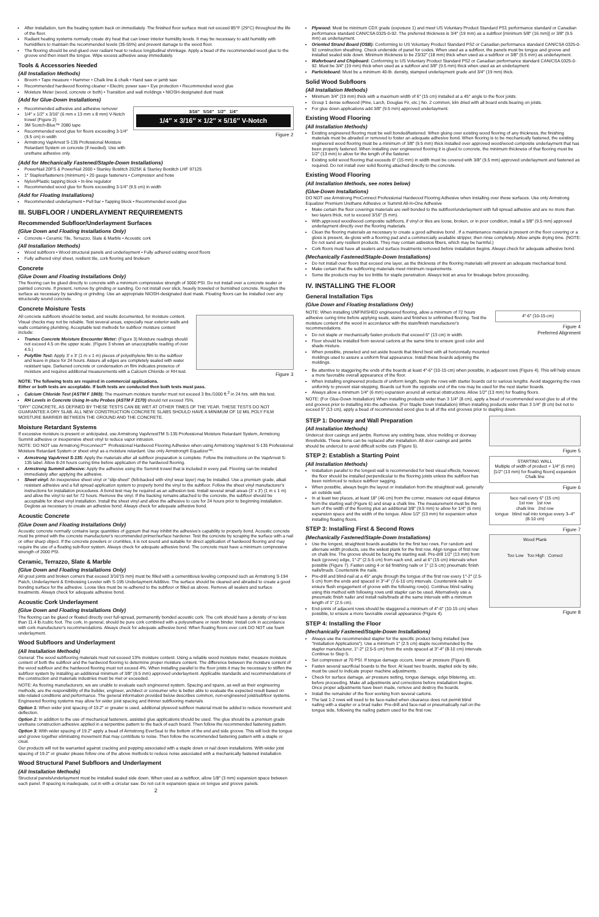After installation, turn the heating system back on immediately. The finished floor surface must not exceed 85°F (29°C) throughout the life of the floor.
Radiant heating systems normally create dry heat that can lower interior humidity levels. It may be necessary to add humidity with humidifiers to maintain the recommended levels (35-55%) and prevent damage to the wood floor.
The flooring should be end-glued over radiant heat to reduce longitudinal shrinkage. Apply a bead of the recommended wood glue to the groove end then insert the tongue. Wipe excess adhesive away immediately.
Tools & Accessories Needed
(All Installation Methods)
Broom • Tape measure • Hammer • Chalk line & chalk • Hand saw or jamb saw
Recommended hardwood flooring cleaner • Electric power saw • Eye protection • Recommended wood glue
Moisture Meter (wood, concrete or both) • Transition and wall moldings • NIOSH-designated dust mask
(Add for Glue-Down Installations)
Recommended adhesive and adhesive remover
1/4″ x 1/2″ x 3/16″ (6 mm x 13 mm x 8 mm) V-Notch trowel (Figure 2)
3M Scotch-Blue™ 2080 tape
Recommended wood glue for floors exceeding 3-1/4″ (9.5 cm) in width
Armstrong VapArrest S-135 Professional Moisture Retardant System on concrete (if needed). Use with urethane adhesive only.
3/16″ 5/16″ 1/2″ 1/4″
1/4″ × 3/16″ × 1/2″ × 5/16″ V-Notch
Figure 2
(Add for Mechanically Fastened/Staple-Down Installations)
PowerNail 20FS & PowerNail 2000 • Stanley Bostitch 2025K & Stanley Bostitch LHF 97125
1″ Staples/fasteners (minimum) • 20 gauge fasteners • Compressor and hose
Nylon/Plastic tapping block • In-line regulator
Recommended wood glue for floors exceeding 3-1/4″ (9.5 cm) in width
(Add for Floating Installations)
Recommended underlayment • Pull bar • Tapping block • Recommended wood glue
III. SUBFLOOR / UNDERLAYMENT REQUIREMENTS
Recommended Subfloor/Underlayment Surfaces
(Glue Down and Floating Installations Only)
Concrete • Ceramic Tile, Terrazzo, Slate & Marble • Acoustic cork
(All Installation Methods)
Wood subfloors • Wood structural panels and underlayment • Fully adhered existing wood floors
Fully adhered vinyl sheet, resilient tile, cork flooring and linoleum
Concrete
(Glue Down and Floating Installations Only)
The flooring can be glued directly to concrete with a minimum compressive strength of 3000 PSI. Do not install over a concrete sealer or painted concrete. If present, remove by grinding or sanding. Do not install over slick, heavily troweled or burnished concrete. Roughen the surface as necessary by sanding or grinding. Use an appropriate NIOSH-designated dust mask. Floating floors can be installed over any structurally sound concrete.
Concrete Moisture Tests
All concrete subfloors should be tested, and results documented, for moisture content. Visual checks may not be reliable. Test several areas, especially near exterior walls and walls containing plumbing. Acceptable test methods for subfloor moisture content include:
Tramex Concrete Moisture Encounter Meter: (Figure 3) Moisture readings should not exceed 4.5 on the upper scale. (Figure 3 shows an unacceptable reading of over 4.5.)
Polyfilm Test: Apply 3′ x 3′ (1 m x 1 m) pieces of polyethylene film to the subfloor and leave in place for 24 hours. Assure all edges are completely sealed with water resistant tape. Darkened concrete or condensation on film indicates presence of moisture and requires additional measurements with a Calcium Chloride or RH test.
Figure 3
NOTE: The following tests are required in commercial applications.
Either or both tests are acceptable. If both tests are conducted then both tests must pass.
Calcium Chloride Test (ASTM F 1869): The maximum moisture transfer must not exceed 3 lbs./1000 ft.<sup>2</sup> in 24 hrs. with this test.
RH Levels in Concrete Using In-situ Probes (ASTM F 2170) should not exceed 75%.
"DRY" CONCRETE, AS DEFINED BY THESE TESTS CAN BE WET AT OTHER TIMES OF THE YEAR. THESE TESTS DO NOT GUARANTEE A DRY SLAB. ALL NEW CONSTRUCTION CONCRETE SLABS SHOULD HAVE A MINIMUM OF 10 MIL POLY FILM MOISTURE BARRIER BETWEEN THE GROUND AND THE CONCRETE.
Moisture Retardant Systems
If excessive moisture is present or anticipated, use Armstrong VapArrestTM S-135 Professional Moisture Retardant System, Armstrong Summit adhesive or inexpensive sheet vinyl to reduce vapor intrusion.
NOTE: DO NOT use Armstrong Proconnect℠ Professional Hardwood Flooring Adhesive when using Armstrong VapArrest S-135 Professional Moisture Retardant System or sheet vinyl as a moisture retardant. Use only Armstrong® Equalizer™.
Armstrong VapArrest S-135: Apply the materials after all subfloor preparation is complete. Follow the instructions on the VapArrest S-135 label. Allow 8-24 hours curing time before application of the hardwood flooring.
Armstrong Summit adhesive: Apply the adhesive using the Summit trowel that is included in every pail. Flooring can be installed immediately after applying the adhesive.
Sheet vinyl: An inexpensive sheet vinyl or "slip-sheet" (felt-backed with vinyl wear layer) may be installed. Use a premium grade, alkali resistant adhesive and a full spread application system to properly bond the vinyl to the subfloor. Follow the sheet vinyl manufacturer's instructions for installation procedures. A bond test may be required as an adhesion test. Install several small areas (3′ x 3′) (1 m x 1 m) and allow the vinyl to set for 72 hours. Remove the vinyl. If the backing remains attached to the concrete, the subfloor should be acceptable for sheet vinyl installation. Install the sheet vinyl and allow the adhesive to cure for 24 hours prior to beginning installation. Degloss as necessary to create an adhesive bond. Always check for adequate adhesive bond.
Acoustic Concrete
(Glue Down and Floating Installations Only)
Acoustic concrete normally contains large quantities of gypsum that may inhibit the adhesive's capability to properly bond. Acoustic concrete must be primed with the concrete manufacturer's recommended primer/surface hardener. Test the concrete by scraping the surface with a nail or other sharp object. If the concrete powders or crumbles, it is not sound and suitable for direct application of hardwood flooring and may require the use of a floating sub-floor system. Always check for adequate adhesive bond. The concrete must have a minimum compressive strength of 2000 PSI.
Ceramic, Terrazzo, Slate & Marble
(Glue Down and Floating Installations Only)
All grout joints and broken corners that exceed 3/16″(5 mm) must be filled with a cementitious leveling compound such as Armstrong S-194 Patch, Underlayment & Embossing Leveler with S-195 Underlayment Additive. The surface should be cleaned and abraded to create a good bonding surface for the adhesive. Loose tiles must be re-adhered to the subfloor or filled as above. Remove all sealers and surface treatments. Always check for adequate adhesive bond.
Acoustic Cork Underlayment
(Glue Down and Floating Installations Only)
The flooring can be glued or floated directly over full-spread, permanently bonded acoustic cork. The cork should have a density of no less than 11.4 lb./cubic foot. The cork, in general, should be pure cork combined with a polyurethane or resin binder. Install cork in accordance with cork manufacturer's recommendations. Always check for adequate adhesive bond. When floating floors over cork DO NOT use foam underlayment.
Wood Subfloors and Underlayment
(All Installation Methods)
General: The wood subflooring materials must not exceed 13% moisture content. Using a reliable wood moisture meter, measure moisture content of both the subfloor and the hardwood flooring to determine proper moisture content. The difference between the moisture content of the wood subfloor and the hardwood flooring must not exceed 4%. When installing parallel to the floor joists it may be necessary to stiffen the subfloor system by installing an additional minimum of 3/8″ (9.5 mm) approved underlayment. Applicable standards and recommendations of the construction and materials industries must be met or exceeded.
NOTE: As flooring manufacturers, we are unable to evaluate each engineered system. Spacing and spans, as well as their engineering methods, are the responsibility of the builder, engineer, architect or consumer who is better able to evaluate the expected result based on site-related conditions and performance. The general information provided below describes common, non-engineered joist/subfloor systems. Engineered flooring systems may allow for wider joist spacing and thinner subflooring materials.
Option 1: When wider joist spacing of 19.2″ or greater is used, additional plywood subfloor material must be added to reduce movement and deflection.
Option 2: In addition to the use of mechanical fasteners, assisted glue applications should be used. The glue should be a premium grade urethane construction adhesive applied in a serpentine pattern to the back of each board. Then follow the recommended fastening pattern.
Option 3: With wider spacing of 19.2″ apply a bead of Armstrong EverSeal to the bottom of the end and side groove. This will lock the tongue and groove together eliminating movement that may contribute to noise. Then follow the recommended fastening pattern with a staple or cleat.
Our products will not be warranted against cracking and popping associated with a staple down or nail down installations. With wider joist spacing of 19.2″ or greater please follow one of the above methods to reduce noise associated with a mechanically fastened installation.
Wood Structural Panel Subfloors and Underlayment
(All Installation Methods)
Structural panels/underlayment must be installed sealed side down. When used as a subfloor, allow 1/8″ (3 mm) expansion space between each panel. If spacing is inadequate, cut in with a circular saw. Do not cut in expansion space on tongue and groove panels.
2
Plywood: Must be minimum CDX grade (exposure 1) and meet US Voluntary Product Standard PS1 performance standard or Canadian performance standard CAN/CSA 0325-0-92. The preferred thickness is 3/4″ (19 mm) as a subfloor [minimum 5/8″ (16 mm)] or 3/8″ (9.5 mm) as underlayment.
Oriented Strand Board (OSB): Conforming to US Voluntary Product Standard PS2 or Canadian performance standard CAN/CSA 0325-0-92 construction sheathing. Check underside of panel for codes. When used as a subfloor, the panels must be tongue and groove and installed sealed side down. Minimum thickness to be 23/32″ (18 mm) thick when used as a subfloor or 3/8″ (9.5 mm) as underlayment.
Waferboard and Chipboard: Conforming to US Voluntary Product Standard PS2 or Canadian performance standard CAN/CSA 0325-0-92. Must be 3/4″ (19 mm) thick when used as a subfloor and 3/8″ (9.5 mm) thick when used as an underlayment.
Particleboard: Must be a minimum 40-lb. density, stamped underlayment grade and 3/4″ (19 mm) thick.
Solid Wood Subfloors
(All Installation Methods)
Minimum 3/4″ (19 mm) thick with a maximum width of 6″ (15 cm) installed at a 45° angle to the floor joists.
Group 1 dense softwood (Pine, Larch, Douglas Fir, etc.) No. 2 common, kiln dried with all board ends bearing on joists.
For glue down applications add 3/8″ (9.5 mm) approved underlayment.
Existing Wood Flooring
(All Installation Methods)
Existing engineered flooring must be well bonded/fastened. When gluing over existing wood flooring of any thickness, the finishing materials must be abraded or removed to foster an adequate adhesive bond. When flooring is to be mechanically fastened, the existing engineered wood flooring must be a minimum of 3/8″ (9.5 mm) thick installed over approved wood/wood composite underlayment that has been properly fastened. When installing over engineered flooring it is glued to concrete, the minimum thickness of that flooring must be 1/2″ (13 mm) to allow for the length of the fastener.
Existing solid wood flooring that exceeds 6″ (15 mm) in width must be covered with 3/8″ (9.5 mm) approved underlayment and fastened as required. Do not install over solid flooring attached directly to the concrete.
Existing Wood Flooring
(All Installation Methods, see notes below)
(Glue-Down Installations)
DO NOT use Armstrong ProConnect Professional Hardwood Flooring Adhesive when installing over these surfaces. Use only Armstrong Equalizer Premium Urethane Adhesive or Summit All-In-One Adhesive
Make certain the floor coverings materials are well bonded to the subfloor/underlayment with full spread adhesive and are no more than two layers thick, not to exceed 3/16″ (5 mm).
With approved wood/wood composite subfloors, if vinyl or tiles are loose, broken, or in poor condition, install a 3/8″ (9.5 mm) approved underlayment directly over the flooring materials.
Clean the flooring materials as necessary to create a good adhesive bond . If a maintenance material is present on the floor covering or a gloss is present, de-gloss with a flooring pad and a commercially available stripper, then rinse completely. Allow ample drying time. (NOTE: Do not sand any resilient products. They may contain asbestos fibers, which may be harmful.)
Cork floors must have all sealers and surface treatments removed before installation begins. Always check for adequate adhesive bond.
(Mechanically Fastened/Staple-Down Installations)
Do not install over floors that exceed one layer, as the thickness of the flooring materials will prevent an adequate mechanical bond.
Make certain that the subflooring materials meet minimum requirements.
Some tile products may be too brittle for staple penetration. Always test an area for breakage before proceeding.
IV. INSTALLING THE FLOOR
General Installation Tips
(Glue Down and Floating Installations Only)
NOTE: When installing UNFINISHED engineered flooring, allow a minimum of 72 hours adhesive curing time before applying seals, stains and finishes to unfinished flooring. Test the moisture content of the wood in accordance with the stain/finish manufacturer's recommendations.
Do not staple or mechanically fasten products that exceed 6″ (13 cm) in width.
Floor should be installed from several cartons at the same time to ensure good color and shade mixture.
When possible, preselect and set aside boards that blend best with all horizontally mounted moldings used to assure a uniform final appearance. Install these boards adjoining the moldings.
4″-6″ (10-15 cm)
Figure 4
Preferred Alignment
Be attentive to staggering the ends of the boards at least 4″-6″ (10-15 cm) when possible, in adjacent rows (Figure 4). This will help ensure a more favorable overall appearance of the floor.
When installing engineered products of uniform length, begin the rows with starter boards cut to various lengths. Avoid staggering the rows uniformly to prevent stair-stepping. Boards cut from the opposite end of the row may be used for the next starter boards.
Always allow a minimum 1/4″ (6 mm) expansion around all vertical obstructions. Allow 1/2″ (13 mm) for floating floors.
NOTE: (For Glue-Down Installation) When installing products wider than 3 1/4″ (8 cm), apply a bead of recommended wood glue to all of the end grooves prior to installing into the adhesive. (For Staple Down Installation) When installing products wider than 3 1/4″ (8 cm) but not to exceed 5″ (13 cm), apply a bead of recommended wood glue to all of the end grooves prior to stapling down.
STEP 1: Doorway and Wall Preparation
(All Installation Methods)
Undercut door casings and jambs. Remove any existing base, shoe molding or doorway thresholds. These items can be replaced after installation. All door casings and jambs should be undercut to avoid difficult scribe cuts (Figure 5).
STEP 2: Establish a Starting Point
(All Installation Methods)
Installation parallel to the longest wall is recommended for best visual effects, however, the floor should be installed perpendicular to the flooring joists unless the subfloor has been reinforced to reduce subfloor sagging.
When possible, always begin the layout or installation from the straightest wall, generally an outside wall.
In at least two places, at least 18″ (46 cm) from the corner, measure out equal distance from the starting wall (Figure 6) and snap a chalk line. The measurement must be the sum of the width of the flooring plus an additional 3/8″ (9.5 mm) to allow for 1/4″ (6 mm) expansion space and the width of the tongue. Allow 1/2″ (13 mm) for expansion when installing floating floors.
STEP 3: Installing First & Second Rows
(Mechanically Fastened/Staple-Down Installations)
Use the longest, straightest boards available for the first two rows. For random and alternate width products, use the widest plank for the first row. Align tongue of first row on chalk line. The groove should be facing the starting wall. Pre-drill 1/2″ (13 mm) from back (groove) edge, 1″-2″ (2.5-5 cm) from each end, and at 6″ (15 cm) intervals when possible (Figure 7). Fasten using 4 or 6d finishing nails or 1″ (2.5 cm) pneumatic finish nails/brads. Countersink the nails.
Pre-drill and blind-nail at a 45° angle through the tongue of the first row every 1″-2″ (2.5-5 cm) from the ends and spaced in 3″-4″ (7.6-10 cm) intervals. Countersink nails to ensure flush engagement of groove with the following row(s). Continue blind nailing using this method with following rows until stapler can be used. Alternatively use a pneumatic finish nailer and install nails/brads at the same intervals with a minimum length of 1″ (2.5 cm).
End-joints of adjacent rows should be staggered a minimum of 4″-6″ (10-15 cm) when possible, to ensure a more favorable overall appearance (Figure 4).
STEP 4: Installing the Floor
(Mechanically Fastened/Staple-Down Installations)
Always use the recommended stapler for the specific product being installed (see "Installation Applications"). Use a minimum 1″ (2.5 cm) staple recommended by the stapler manufacturer, 1″-2″ (2.5-5 cm) from the ends spaced at 3″-4″ (8-10 cm) intervals. Continue to Step 5.
Set compressor at 70 PSI. If tongue damage occurs, lower air pressure (Figure 8).
Fasten several sacrificial boards to the floor. At least two boards, stapled side by side, must be used to indicate proper machine adjustments.
Check for surface damage, air pressure setting, tongue damage, edge blistering, etc. before proceeding. Make all adjustments and corrections before installation begins. Once proper adjustments have been made, remove and destroy the boards.
Install the remainder of the floor working from several cartons.
The last 1-2 rows will need to be face-nailed when clearance does not permit blind nailing with a stapler or a brad nailer. Pre-drill and face-nail or pneumatically nail on the tongue side, following the nailing pattern used for the first row.
Figure 5
STARTING WALL
Multiple of width of product + 1/4″ (6 mm) [1/2″ (13 mm) for floating floors] expansion
Chalk line
Figure 6
face nail every 6″ (15 cm)
1st row 1st row
chalk line 2nd row
tongue blind nail into tongue every 3–4″ (8-10 cm)
Figure 7
Wood Plank
Too Low Too High Correct
Figure 8